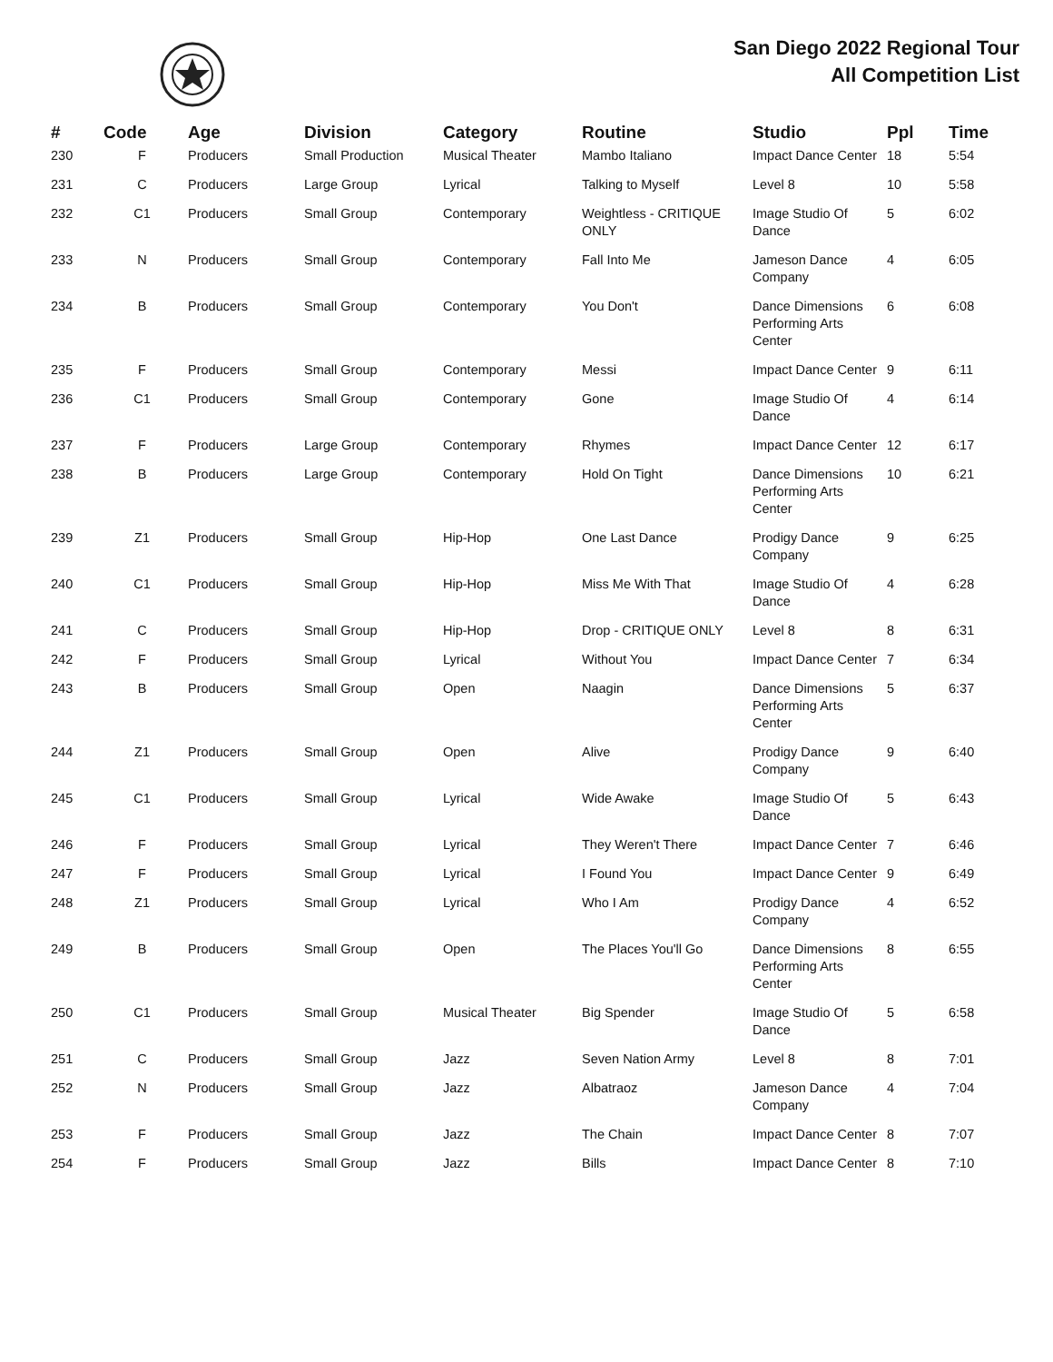San Diego 2022 Regional Tour
All Competition List
| # | Code | Age | Division | Category | Routine | Studio | Ppl | Time |
| --- | --- | --- | --- | --- | --- | --- | --- | --- |
| 230 | F | Producers | Small Production | Musical Theater | Mambo Italiano | Impact Dance Center | 18 | 5:54 |
| 231 | C | Producers | Large Group | Lyrical | Talking to Myself | Level 8 | 10 | 5:58 |
| 232 | C1 | Producers | Small Group | Contemporary | Weightless - CRITIQUE ONLY | Image Studio Of Dance | 5 | 6:02 |
| 233 | N | Producers | Small Group | Contemporary | Fall Into Me | Jameson Dance Company | 4 | 6:05 |
| 234 | B | Producers | Small Group | Contemporary | You Don't | Dance Dimensions Performing Arts Center | 6 | 6:08 |
| 235 | F | Producers | Small Group | Contemporary | Messi | Impact Dance Center | 9 | 6:11 |
| 236 | C1 | Producers | Small Group | Contemporary | Gone | Image Studio Of Dance | 4 | 6:14 |
| 237 | F | Producers | Large Group | Contemporary | Rhymes | Impact Dance Center | 12 | 6:17 |
| 238 | B | Producers | Large Group | Contemporary | Hold On Tight | Dance Dimensions Performing Arts Center | 10 | 6:21 |
| 239 | Z1 | Producers | Small Group | Hip-Hop | One Last Dance | Prodigy Dance Company | 9 | 6:25 |
| 240 | C1 | Producers | Small Group | Hip-Hop | Miss Me With That | Image Studio Of Dance | 4 | 6:28 |
| 241 | C | Producers | Small Group | Hip-Hop | Drop - CRITIQUE ONLY | Level 8 | 8 | 6:31 |
| 242 | F | Producers | Small Group | Lyrical | Without You | Impact Dance Center | 7 | 6:34 |
| 243 | B | Producers | Small Group | Open | Naagin | Dance Dimensions Performing Arts Center | 5 | 6:37 |
| 244 | Z1 | Producers | Small Group | Open | Alive | Prodigy Dance Company | 9 | 6:40 |
| 245 | C1 | Producers | Small Group | Lyrical | Wide Awake | Image Studio Of Dance | 5 | 6:43 |
| 246 | F | Producers | Small Group | Lyrical | They Weren't There | Impact Dance Center | 7 | 6:46 |
| 247 | F | Producers | Small Group | Lyrical | I Found You | Impact Dance Center | 9 | 6:49 |
| 248 | Z1 | Producers | Small Group | Lyrical | Who I Am | Prodigy Dance Company | 4 | 6:52 |
| 249 | B | Producers | Small Group | Open | The Places You'll Go | Dance Dimensions Performing Arts Center | 8 | 6:55 |
| 250 | C1 | Producers | Small Group | Musical Theater | Big Spender | Image Studio Of Dance | 5 | 6:58 |
| 251 | C | Producers | Small Group | Jazz | Seven Nation Army | Level 8 | 8 | 7:01 |
| 252 | N | Producers | Small Group | Jazz | Albatraoz | Jameson Dance Company | 4 | 7:04 |
| 253 | F | Producers | Small Group | Jazz | The Chain | Impact Dance Center | 8 | 7:07 |
| 254 | F | Producers | Small Group | Jazz | Bills | Impact Dance Center | 8 | 7:10 |